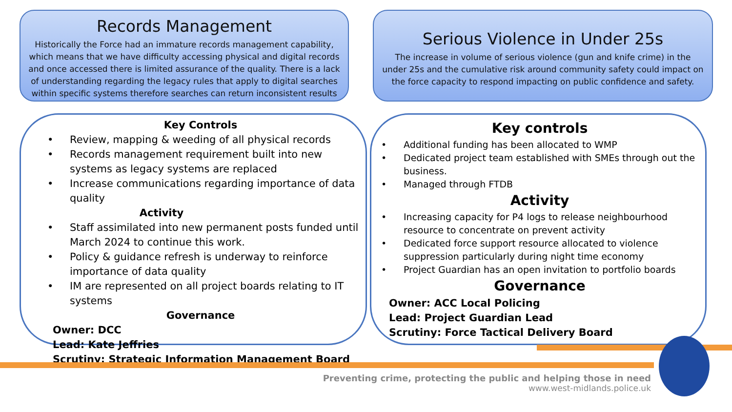Records Management
Historically the Force had an immature records management capability, which means that we have difficulty accessing physical and digital records and once accessed there is limited assurance of the quality. There is a lack of understanding regarding the legacy rules that apply to digital searches within specific systems therefore searches can return inconsistent results
Serious Violence in Under 25s
The increase in volume of serious violence (gun and knife crime) in the under 25s and the cumulative risk around community safety could impact on the force capacity to respond impacting on public confidence and safety.
Key Controls
• Review, mapping & weeding of all physical records
• Records management requirement built into new systems as legacy systems are replaced
• Increase communications regarding importance of data quality
Activity
• Staff assimilated into new permanent posts funded until March 2024 to continue this work.
• Policy & guidance refresh is underway to reinforce importance of data quality
• IM are represented on all project boards relating to IT systems
Governance
Owner: DCC
Lead: Kate Jeffries
Scrutiny: Strategic Information Management Board
Key controls
• Additional funding has been allocated to WMP
• Dedicated project team established with SMEs through out the business.
• Managed through FTDB
Activity
• Increasing capacity for P4 logs to release neighbourhood resource to concentrate on prevent activity
• Dedicated force support resource allocated to violence suppression particularly during night time economy
• Project Guardian has an open invitation to portfolio boards
Governance
Owner: ACC Local Policing
Lead: Project Guardian Lead
Scrutiny: Force Tactical Delivery Board
Preventing crime, protecting the public and helping those in need
www.west-midlands.police.uk